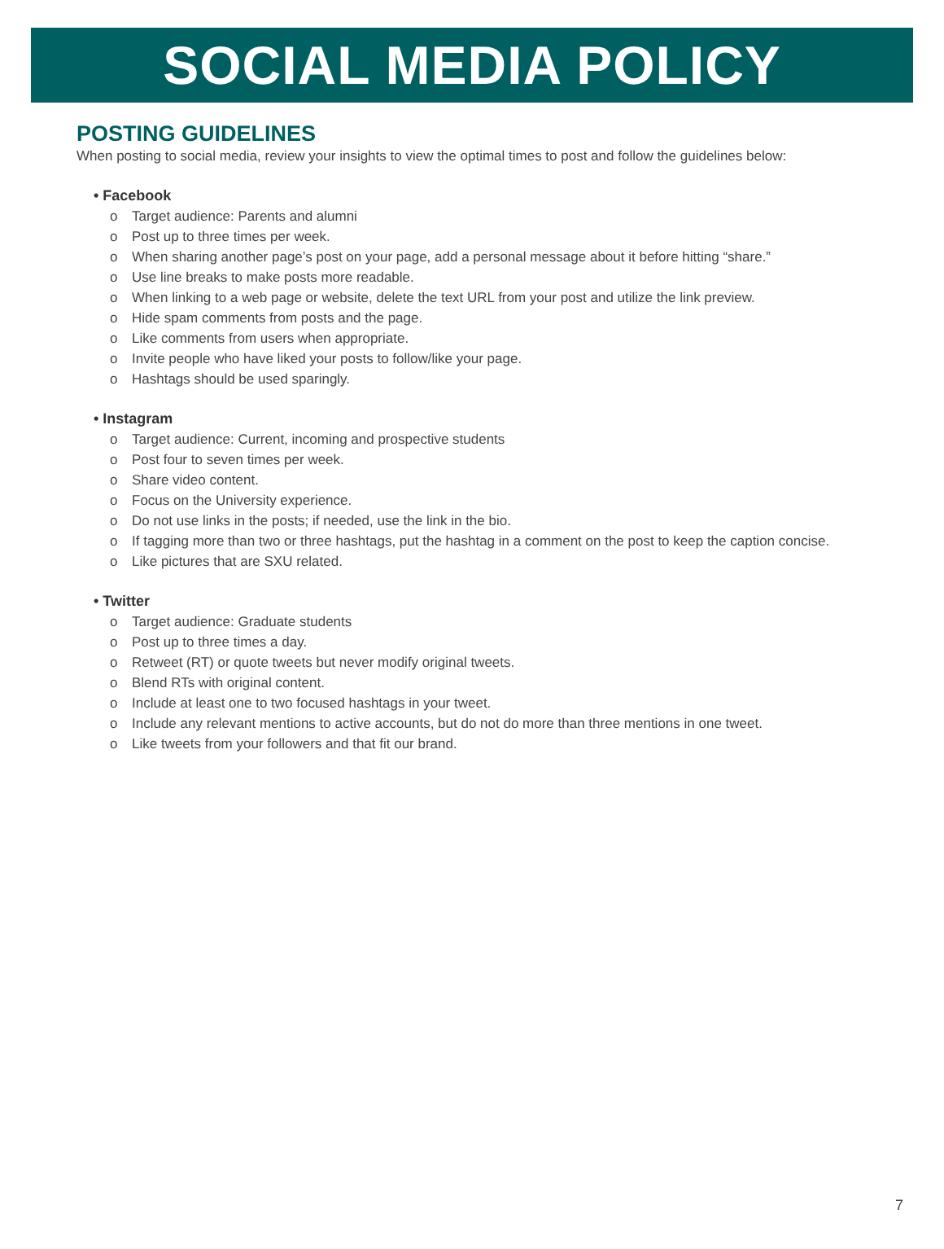SOCIAL MEDIA POLICY
POSTING GUIDELINES
When posting to social media, review your insights to view the optimal times to post and follow the guidelines below:
• Facebook
o Target audience: Parents and alumni
o Post up to three times per week.
o When sharing another page’s post on your page, add a personal message about it before hitting “share.”
o Use line breaks to make posts more readable.
o When linking to a web page or website, delete the text URL from your post and utilize the link preview.
o Hide spam comments from posts and the page.
o Like comments from users when appropriate.
o Invite people who have liked your posts to follow/like your page.
o Hashtags should be used sparingly.
• Instagram
o Target audience: Current, incoming and prospective students
o Post four to seven times per week.
o Share video content.
o Focus on the University experience.
o Do not use links in the posts; if needed, use the link in the bio.
o If tagging more than two or three hashtags, put the hashtag in a comment on the post to keep the caption concise.
o Like pictures that are SXU related.
• Twitter
o Target audience: Graduate students
o Post up to three times a day.
o Retweet (RT) or quote tweets but never modify original tweets.
o Blend RTs with original content.
o Include at least one to two focused hashtags in your tweet.
o Include any relevant mentions to active accounts, but do not do more than three mentions in one tweet.
o Like tweets from your followers and that fit our brand.
7